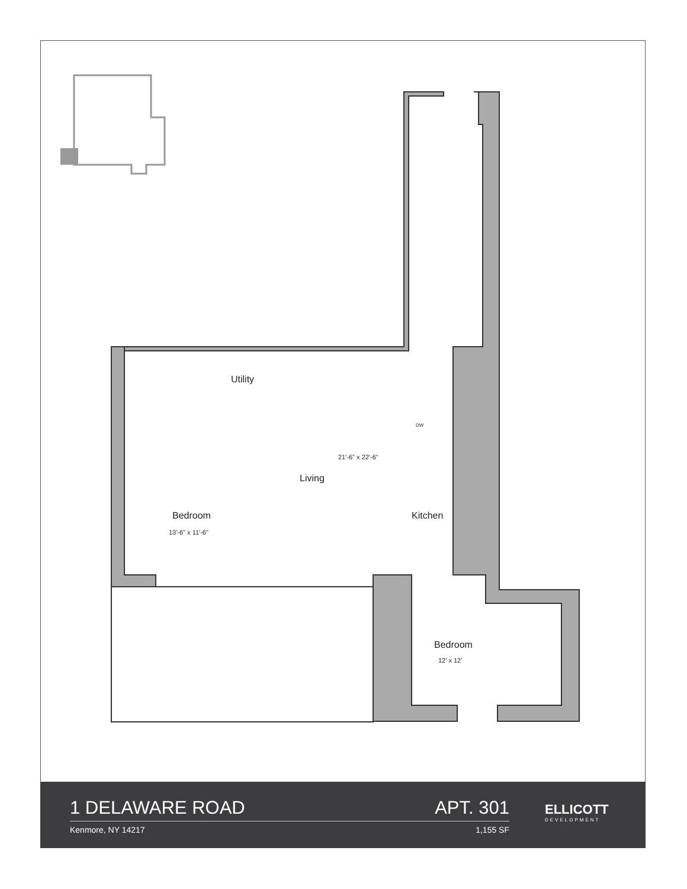Utility
Living
21'-6" x 22'-6"
Kitchen
Bedroom
13'-6" x 11'-6"
Bedroom
12' x 12'
DW
1 DELAWARE ROAD APT. 301
Kenmore, NY 14217 1,155 SF
ELLICOTT
DEVELOPMENT